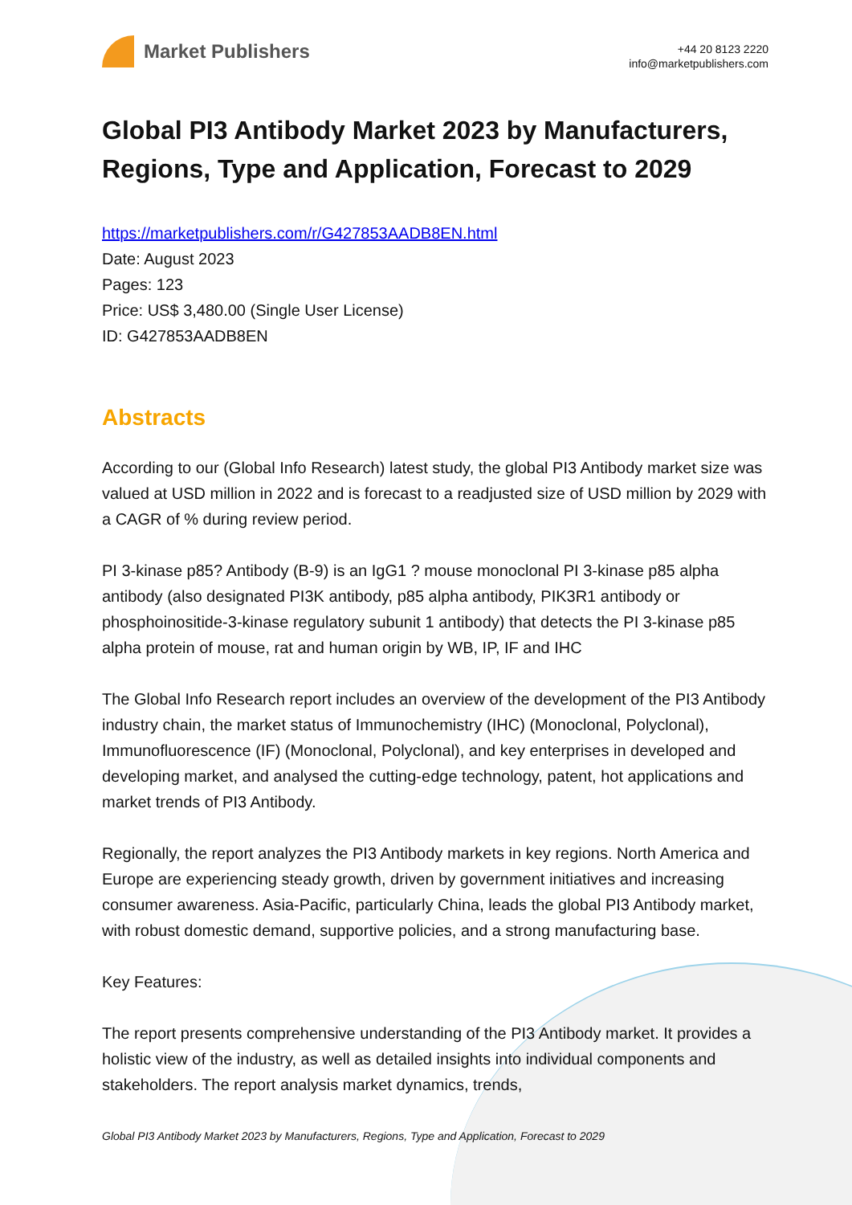Market Publishers
+44 20 8123 2220
info@marketpublishers.com
Global PI3 Antibody Market 2023 by Manufacturers, Regions, Type and Application, Forecast to 2029
https://marketpublishers.com/r/G427853AADB8EN.html
Date: August 2023
Pages: 123
Price: US$ 3,480.00 (Single User License)
ID: G427853AADB8EN
Abstracts
According to our (Global Info Research) latest study, the global PI3 Antibody market size was valued at USD million in 2022 and is forecast to a readjusted size of USD million by 2029 with a CAGR of % during review period.
PI 3-kinase p85? Antibody (B-9) is an IgG1 ? mouse monoclonal PI 3-kinase p85 alpha antibody (also designated PI3K antibody, p85 alpha antibody, PIK3R1 antibody or phosphoinositide-3-kinase regulatory subunit 1 antibody) that detects the PI 3-kinase p85 alpha protein of mouse, rat and human origin by WB, IP, IF and IHC
The Global Info Research report includes an overview of the development of the PI3 Antibody industry chain, the market status of Immunochemistry (IHC) (Monoclonal, Polyclonal), Immunofluorescence (IF) (Monoclonal, Polyclonal), and key enterprises in developed and developing market, and analysed the cutting-edge technology, patent, hot applications and market trends of PI3 Antibody.
Regionally, the report analyzes the PI3 Antibody markets in key regions. North America and Europe are experiencing steady growth, driven by government initiatives and increasing consumer awareness. Asia-Pacific, particularly China, leads the global PI3 Antibody market, with robust domestic demand, supportive policies, and a strong manufacturing base.
Key Features:
The report presents comprehensive understanding of the PI3 Antibody market. It provides a holistic view of the industry, as well as detailed insights into individual components and stakeholders. The report analysis market dynamics, trends,
Global PI3 Antibody Market 2023 by Manufacturers, Regions, Type and Application, Forecast to 2029